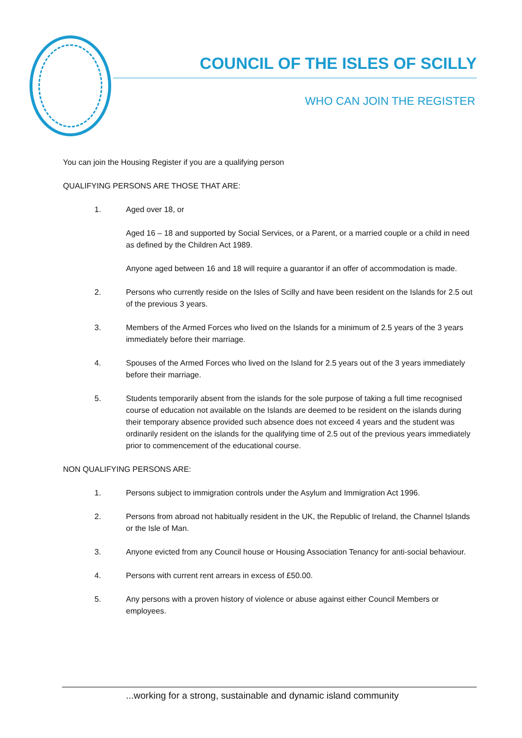COUNCIL OF THE ISLES OF SCILLY
WHO CAN JOIN THE REGISTER
You can join the Housing Register if you are a qualifying person
QUALIFYING PERSONS ARE THOSE THAT ARE:
1. Aged over 18, or
Aged 16 – 18 and supported by Social Services, or a Parent, or a married couple or a child in need as defined by the Children Act 1989.
Anyone aged between 16 and 18 will require a guarantor if an offer of accommodation is made.
2. Persons who currently reside on the Isles of Scilly and have been resident on the Islands for 2.5 out of the previous 3 years.
3. Members of the Armed Forces who lived on the Islands for a minimum of 2.5 years of the 3 years immediately before their marriage.
4. Spouses of the Armed Forces who lived on the Island for 2.5 years out of the 3 years immediately before their marriage.
5. Students temporarily absent from the islands for the sole purpose of taking a full time recognised course of education not available on the Islands are deemed to be resident on the islands during their temporary absence provided such absence does not exceed 4 years and the student was ordinarily resident on the islands for the qualifying time of 2.5 out of the previous years immediately prior to commencement of the educational course.
NON QUALIFYING PERSONS ARE:
1. Persons subject to immigration controls under the Asylum and Immigration Act 1996.
2. Persons from abroad not habitually resident in the UK, the Republic of Ireland, the Channel Islands or the Isle of Man.
3. Anyone evicted from any Council house or Housing Association Tenancy for anti-social behaviour.
4. Persons with current rent arrears in excess of £50.00.
5. Any persons with a proven history of violence or abuse against either Council Members or employees.
...working for a strong, sustainable and dynamic island community